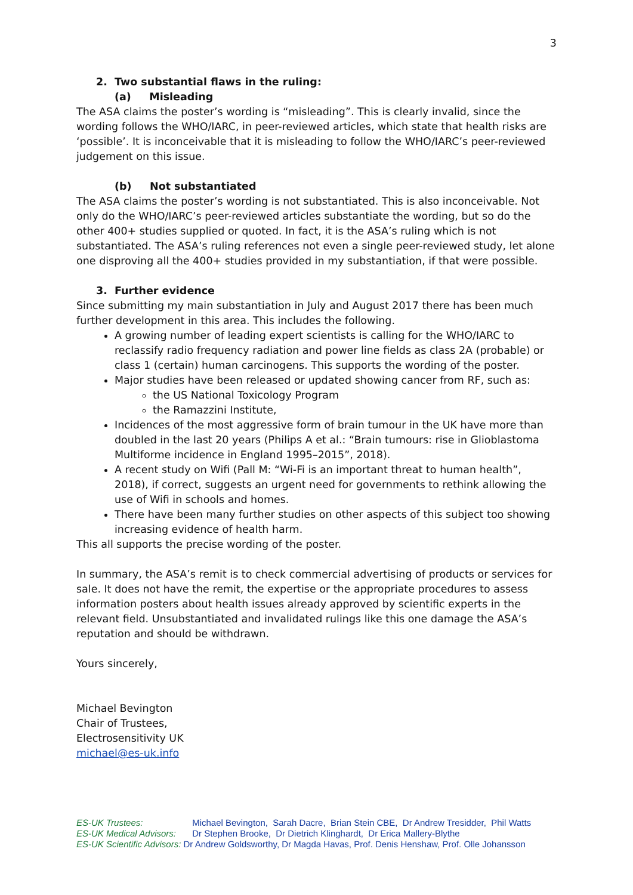3
2. Two substantial flaws in the ruling:
(a) Misleading
The ASA claims the poster’s wording is “misleading”. This is clearly invalid, since the wording follows the WHO/IARC, in peer-reviewed articles, which state that health risks are ‘possible’. It is inconceivable that it is misleading to follow the WHO/IARC’s peer-reviewed judgement on this issue.
(b) Not substantiated
The ASA claims the poster’s wording is not substantiated. This is also inconceivable. Not only do the WHO/IARC’s peer-reviewed articles substantiate the wording, but so do the other 400+ studies supplied or quoted. In fact, it is the ASA’s ruling which is not substantiated. The ASA’s ruling references not even a single peer-reviewed study, let alone one disproving all the 400+ studies provided in my substantiation, if that were possible.
3. Further evidence
Since submitting my main substantiation in July and August 2017 there has been much further development in this area. This includes the following.
A growing number of leading expert scientists is calling for the WHO/IARC to reclassify radio frequency radiation and power line fields as class 2A (probable) or class 1 (certain) human carcinogens. This supports the wording of the poster.
Major studies have been released or updated showing cancer from RF, such as:
the US National Toxicology Program
the Ramazzini Institute,
Incidences of the most aggressive form of brain tumour in the UK have more than doubled in the last 20 years (Philips A et al.: “Brain tumours: rise in Glioblastoma Multiforme incidence in England 1995–2015”, 2018).
A recent study on Wifi (Pall M: “Wi-Fi is an important threat to human health”, 2018), if correct, suggests an urgent need for governments to rethink allowing the use of Wifi in schools and homes.
There have been many further studies on other aspects of this subject too showing increasing evidence of health harm.
This all supports the precise wording of the poster.
In summary, the ASA’s remit is to check commercial advertising of products or services for sale. It does not have the remit, the expertise or the appropriate procedures to assess information posters about health issues already approved by scientific experts in the relevant field. Unsubstantiated and invalidated rulings like this one damage the ASA’s reputation and should be withdrawn.
Yours sincerely,
Michael Bevington
Chair of Trustees,
Electrosensitivity UK
michael@es-uk.info
ES-UK Trustees: Michael Bevington, Sarah Dacre, Brian Stein CBE, Dr Andrew Tresidder, Phil Watts
ES-UK Medical Advisors: Dr Stephen Brooke, Dr Dietrich Klinghardt, Dr Erica Mallery-Blythe
ES-UK Scientific Advisors: Dr Andrew Goldsworthy, Dr Magda Havas, Prof. Denis Henshaw, Prof. Olle Johansson